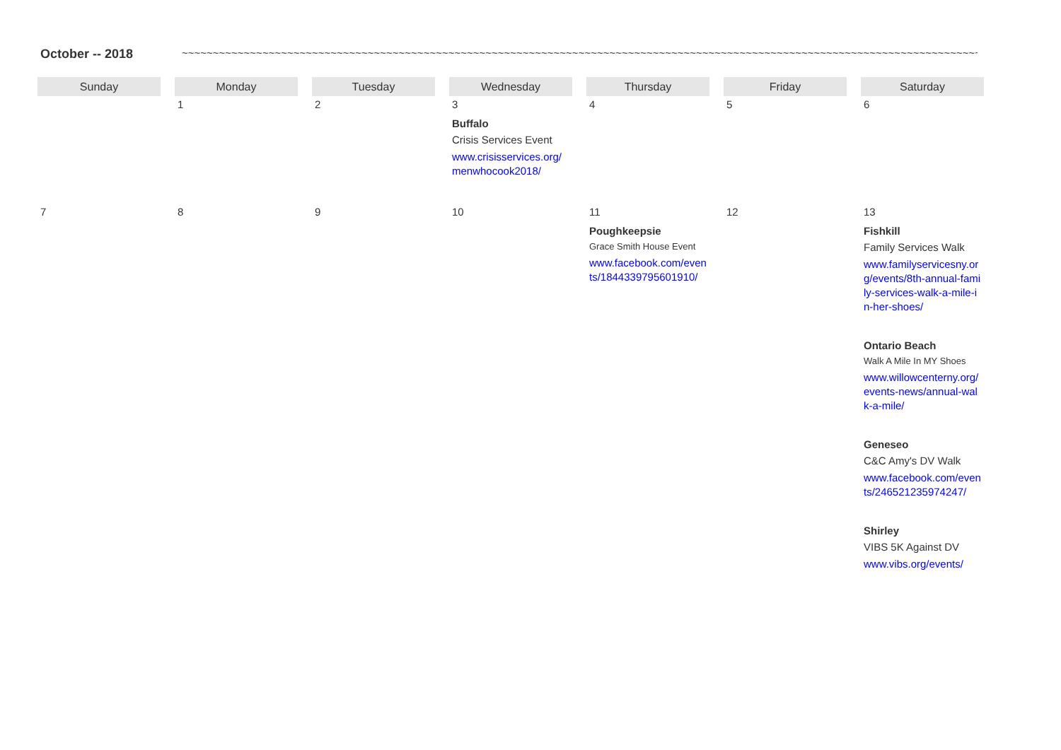October -- 2018
~~~~~~~~~~~~~~~~~~~~~~~~~~~~~~~~~~~~~~~~~~~~~~~~~~~~~~~~~~~~~~~~~~~~~~~~~~~~~~~~~~~~~~~~~~~~~~~~~~~~~~~~~~~~~~~~~~~~~~~~~~~~~~~~~~~~~~~~~~~~~~~~
| Sunday | Monday | Tuesday | Wednesday | Thursday | Friday | Saturday |
| --- | --- | --- | --- | --- | --- | --- |
| | 1 | 2 | 3 Buffalo Crisis Services Event www.crisisservices.org/menwhocook2018/ | 4 | 5 | 6 |
| 7 | 8 | 9 | 10 | 11 Poughkeepsie Grace Smith House Event www.facebook.com/events/1844339795601910/ | 12 | 13 Fishkill Family Services Walk www.familyservicesny.org/events/8th-annual-family-services-walk-a-mile-in-her-shoes/ Ontario Beach Walk A Mile In MY Shoes www.willowcenterny.org/events-news/annual-walk-a-mile/ Geneseo C&C Amy's DV Walk www.facebook.com/events/246521235974247/ Shirley VIBS 5K Against DV www.vibs.org/events/ |